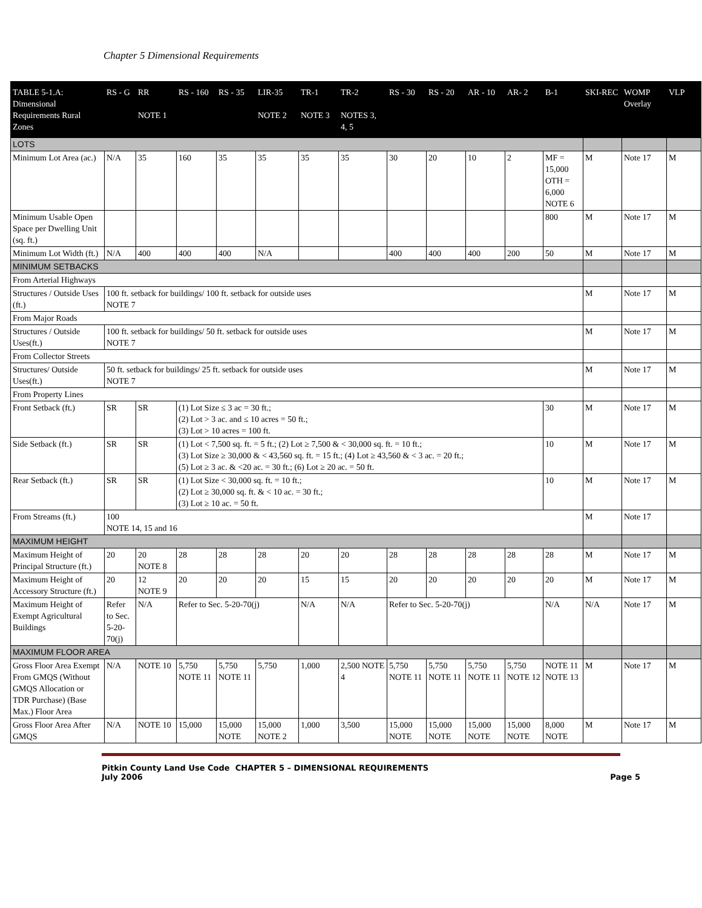Chapter 5 Dimensional Requirements
| TABLE 5-1.A: Dimensional Requirements Rural Zones | RS - G | RR NOTE 1 | RS - 160 | RS - 35 | LIR-35 NOTE 2 | TR-1 NOTE 3 | TR-2 NOTES 3, 4, 5 | RS - 30 | RS - 20 | AR - 10 | AR- 2 | B-1 | SKI-REC | WOMP Overlay | VLP |
| --- | --- | --- | --- | --- | --- | --- | --- | --- | --- | --- | --- | --- | --- | --- | --- |
| LOTS | | | | | | | | | | | | | | | |
| Minimum Lot Area (ac.) | N/A | 35 | 160 | 35 | 35 | 35 | 35 | 30 | 20 | 10 | 2 | MF = 15,000 OTH = 6,000 NOTE 6 | M | Note 17 | M |
| Minimum Usable Open Space per Dwelling Unit (sq. ft.) | | | | | | | | | | | | 800 | M | Note 17 | M |
| Minimum Lot Width (ft.) | N/A | 400 | 400 | 400 | N/A | | | 400 | 400 | 400 | 200 | 50 | M | Note 17 | M |
| MINIMUM SETBACKS | | | | | | | | | | | | | | | |
| From Arterial Highways | | | | | | | | | | | | | | | |
| Structures / Outside Uses (ft.) | 100 ft. setback for buildings/ 100 ft. setback for outside uses NOTE 7 | | | | | | | | | | | | M | Note 17 | M |
| From Major Roads | | | | | | | | | | | | | | | |
| Structures / Outside Uses(ft.) | 100 ft. setback for buildings/ 50 ft. setback for outside uses NOTE 7 | | | | | | | | | | | | M | Note 17 | M |
| From Collector Streets | | | | | | | | | | | | | | | |
| Structures/ Outside Uses(ft.) | 50 ft. setback for buildings/ 25 ft. setback for outside uses NOTE 7 | | | | | | | | | | | | M | Note 17 | M |
| From Property Lines | | | | | | | | | | | | | | | |
| Front Setback (ft.) | SR | SR | (1) Lot Size ≤ 3 ac = 30 ft.; (2) Lot > 3 ac. and ≤ 10 acres = 50 ft.; (3) Lot > 10 acres = 100 ft. | | | | | | | | | 30 | M | Note 17 | M |
| Side Setback (ft.) | SR | SR | (1) Lot < 7,500 sq. ft. = 5 ft.; (2) Lot ≥ 7,500 & < 30,000 sq. ft. = 10 ft.; (3) Lot Size ≥ 30,000 & < 43,560 sq. ft. = 15 ft.; (4) Lot ≥ 43,560 & < 3 ac. = 20 ft.; (5) Lot ≥ 3 ac. & <20 ac. = 30 ft.; (6) Lot ≥ 20 ac. = 50 ft. | | | | | | | | | 10 | M | Note 17 | M |
| Rear Setback (ft.) | SR | SR | (1) Lot Size < 30,000 sq. ft. = 10 ft.; (2) Lot ≥ 30,000 sq. ft. & < 10 ac. = 30 ft.; (3) Lot ≥ 10 ac. = 50 ft. | | | | | | | | | 10 | M | Note 17 | M |
| From Streams (ft.) | 100 NOTE 14, 15 and 16 | | | | | | | | | | | | M | Note 17 | |
| MAXIMUM HEIGHT | | | | | | | | | | | | | | | |
| Maximum Height of Principal Structure (ft.) | 20 | 20 NOTE 8 | 28 | 28 | 28 | 20 | 20 | 28 | 28 | 28 | 28 | 28 | M | Note 17 | M |
| Maximum Height of Accessory Structure (ft.) | 20 | 12 NOTE 9 | 20 | 20 | 20 | 15 | 15 | 20 | 20 | 20 | 20 | 20 | M | Note 17 | M |
| Maximum Height of Exempt Agricultural Buildings | Refer to Sec. 5-20-70(j) | N/A | Refer to Sec. 5-20-70(j) | | | N/A | N/A | Refer to Sec. 5-20-70(j) | | | | N/A | N/A | Note 17 | M |
| MAXIMUM FLOOR AREA | | | | | | | | | | | | | | | |
| Gross Floor Area Exempt From GMQS (Without GMQS Allocation or TDR Purchase) (Base Max.) Floor Area | N/A | NOTE 10 | 5,750 NOTE 11 | 5,750 NOTE 11 | 5,750 | 1,000 | 2,500 NOTE 4 | 5,750 NOTE 11 | 5,750 NOTE 11 | 5,750 NOTE 11 | 5,750 NOTE 12 | NOTE 11 NOTE 13 | M | Note 17 | M |
| Gross Floor Area After GMQS | N/A | NOTE 10 | 15,000 | 15,000 NOTE | 15,000 NOTE 2 | 1,000 | 3,500 | 15,000 NOTE | 15,000 NOTE | 15,000 NOTE | 15,000 NOTE | 8,000 NOTE | M | Note 17 | M |
Pitkin County Land Use Code CHAPTER 5 – DIMENSIONAL REQUIREMENTS
July 2006 Page 5